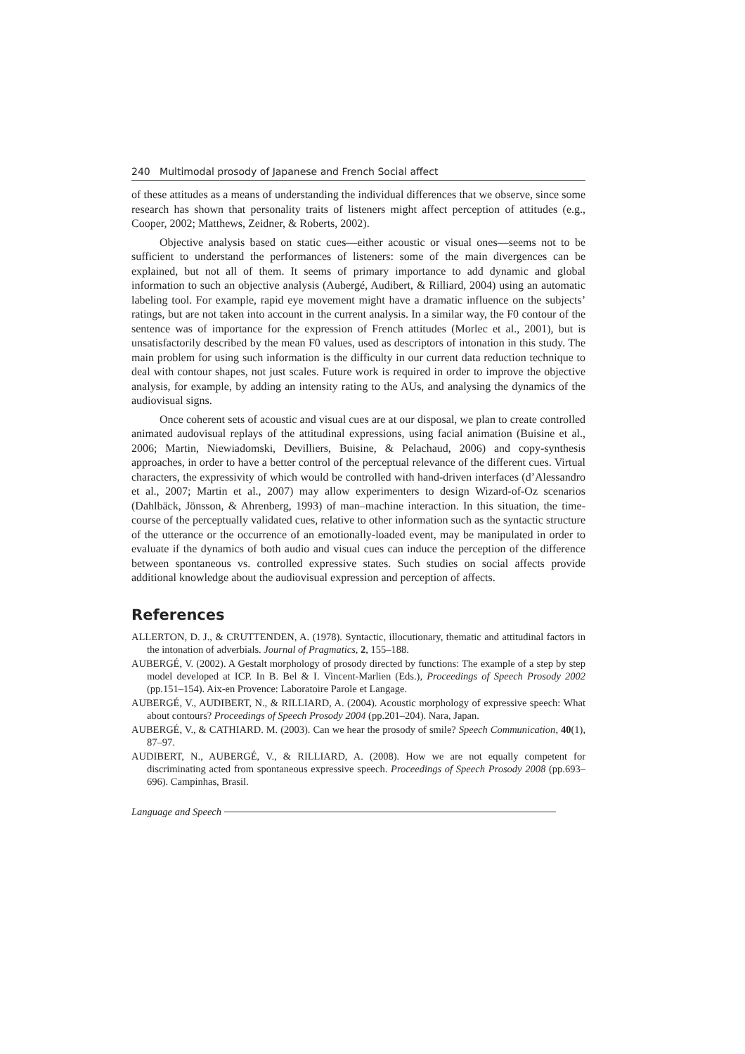240 Multimodal prosody of Japanese and French Social affect
of these attitudes as a means of understanding the individual differences that we observe, since some research has shown that personality traits of listeners might affect perception of attitudes (e.g., Cooper, 2002; Matthews, Zeidner, & Roberts, 2002).
Objective analysis based on static cues—either acoustic or visual ones—seems not to be sufficient to understand the performances of listeners: some of the main divergences can be explained, but not all of them. It seems of primary importance to add dynamic and global information to such an objective analysis (Aubergé, Audibert, & Rilliard, 2004) using an automatic labeling tool. For example, rapid eye movement might have a dramatic influence on the subjects’ ratings, but are not taken into account in the current analysis. In a similar way, the F0 contour of the sentence was of importance for the expression of French attitudes (Morlec et al., 2001), but is unsatisfactorily described by the mean F0 values, used as descriptors of intonation in this study. The main problem for using such information is the difficulty in our current data reduction technique to deal with contour shapes, not just scales. Future work is required in order to improve the objective analysis, for example, by adding an intensity rating to the AUs, and analysing the dynamics of the audiovisual signs.
Once coherent sets of acoustic and visual cues are at our disposal, we plan to create controlled animated audovisual replays of the attitudinal expressions, using facial animation (Buisine et al., 2006; Martin, Niewiadomski, Devilliers, Buisine, & Pelachaud, 2006) and copy-synthesis approaches, in order to have a better control of the perceptual relevance of the different cues. Virtual characters, the expressivity of which would be controlled with hand-driven interfaces (d’Alessandro et al., 2007; Martin et al., 2007) may allow experimenters to design Wizard-of-Oz scenarios (Dahlbäck, Jönsson, & Ahrenberg, 1993) of man–machine interaction. In this situation, the time-course of the perceptually validated cues, relative to other information such as the syntactic structure of the utterance or the occurrence of an emotionally-loaded event, may be manipulated in order to evaluate if the dynamics of both audio and visual cues can induce the perception of the difference between spontaneous vs. controlled expressive states. Such studies on social affects provide additional knowledge about the audiovisual expression and perception of affects.
References
ALLERTON, D. J., & CRUTTENDEN, A. (1978). Syntactic, illocutionary, thematic and attitudinal factors in the intonation of adverbials. Journal of Pragmatics, 2, 155–188.
AUBERGÉ, V. (2002). A Gestalt morphology of prosody directed by functions: The example of a step by step model developed at ICP. In B. Bel & I. Vincent-Marlien (Eds.), Proceedings of Speech Prosody 2002 (pp.151–154). Aix-en Provence: Laboratoire Parole et Langage.
AUBERGÉ, V., AUDIBERT, N., & RILLIARD, A. (2004). Acoustic morphology of expressive speech: What about contours? Proceedings of Speech Prosody 2004 (pp.201–204). Nara, Japan.
AUBERGÉ, V., & CATHIARD. M. (2003). Can we hear the prosody of smile? Speech Communication, 40(1), 87–97.
AUDIBERT, N., AUBERGÉ, V., & RILLIARD, A. (2008). How we are not equally competent for discriminating acted from spontaneous expressive speech. Proceedings of Speech Prosody 2008 (pp.693–696). Campinhas, Brasil.
Language and Speech